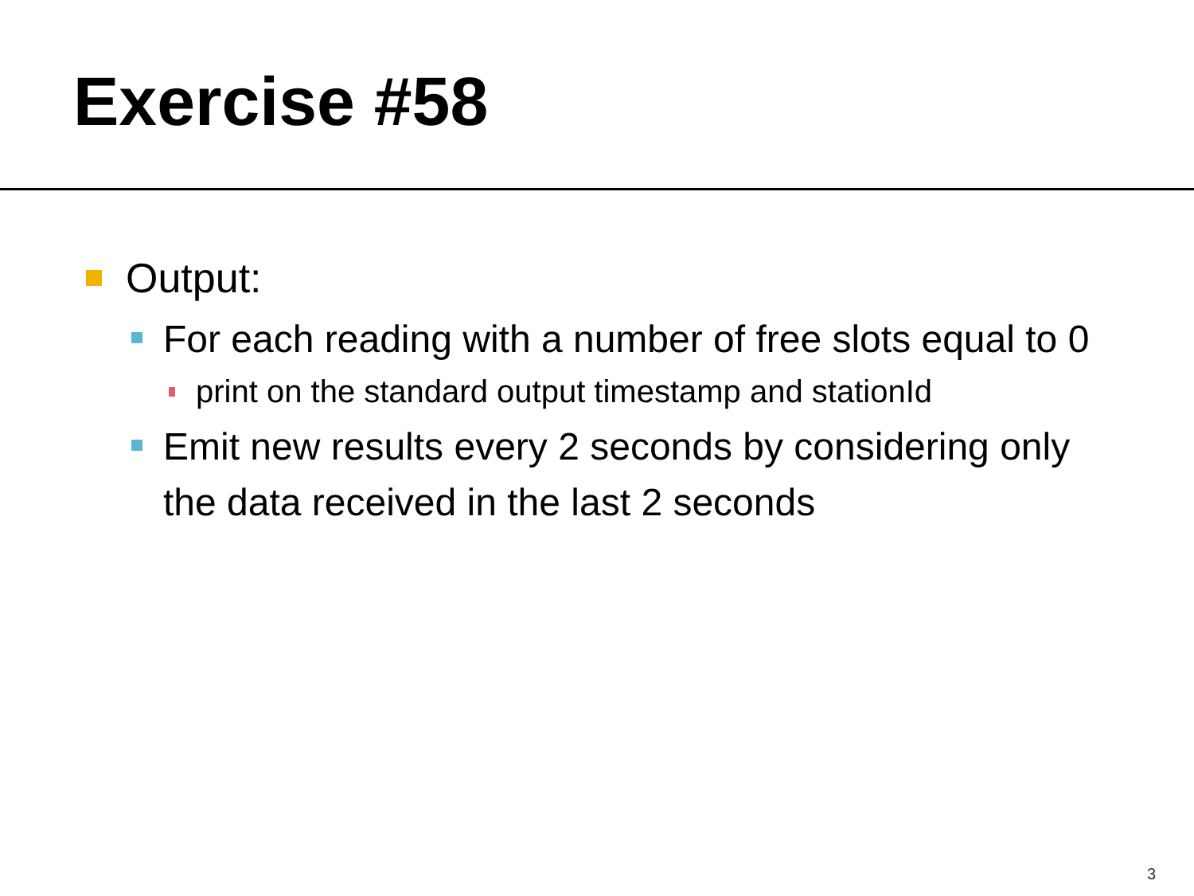Exercise #58
Output:
For each reading with a number of free slots equal to 0
print on the standard output timestamp and stationId
Emit new results every 2 seconds by considering only the data received in the last 2 seconds
3